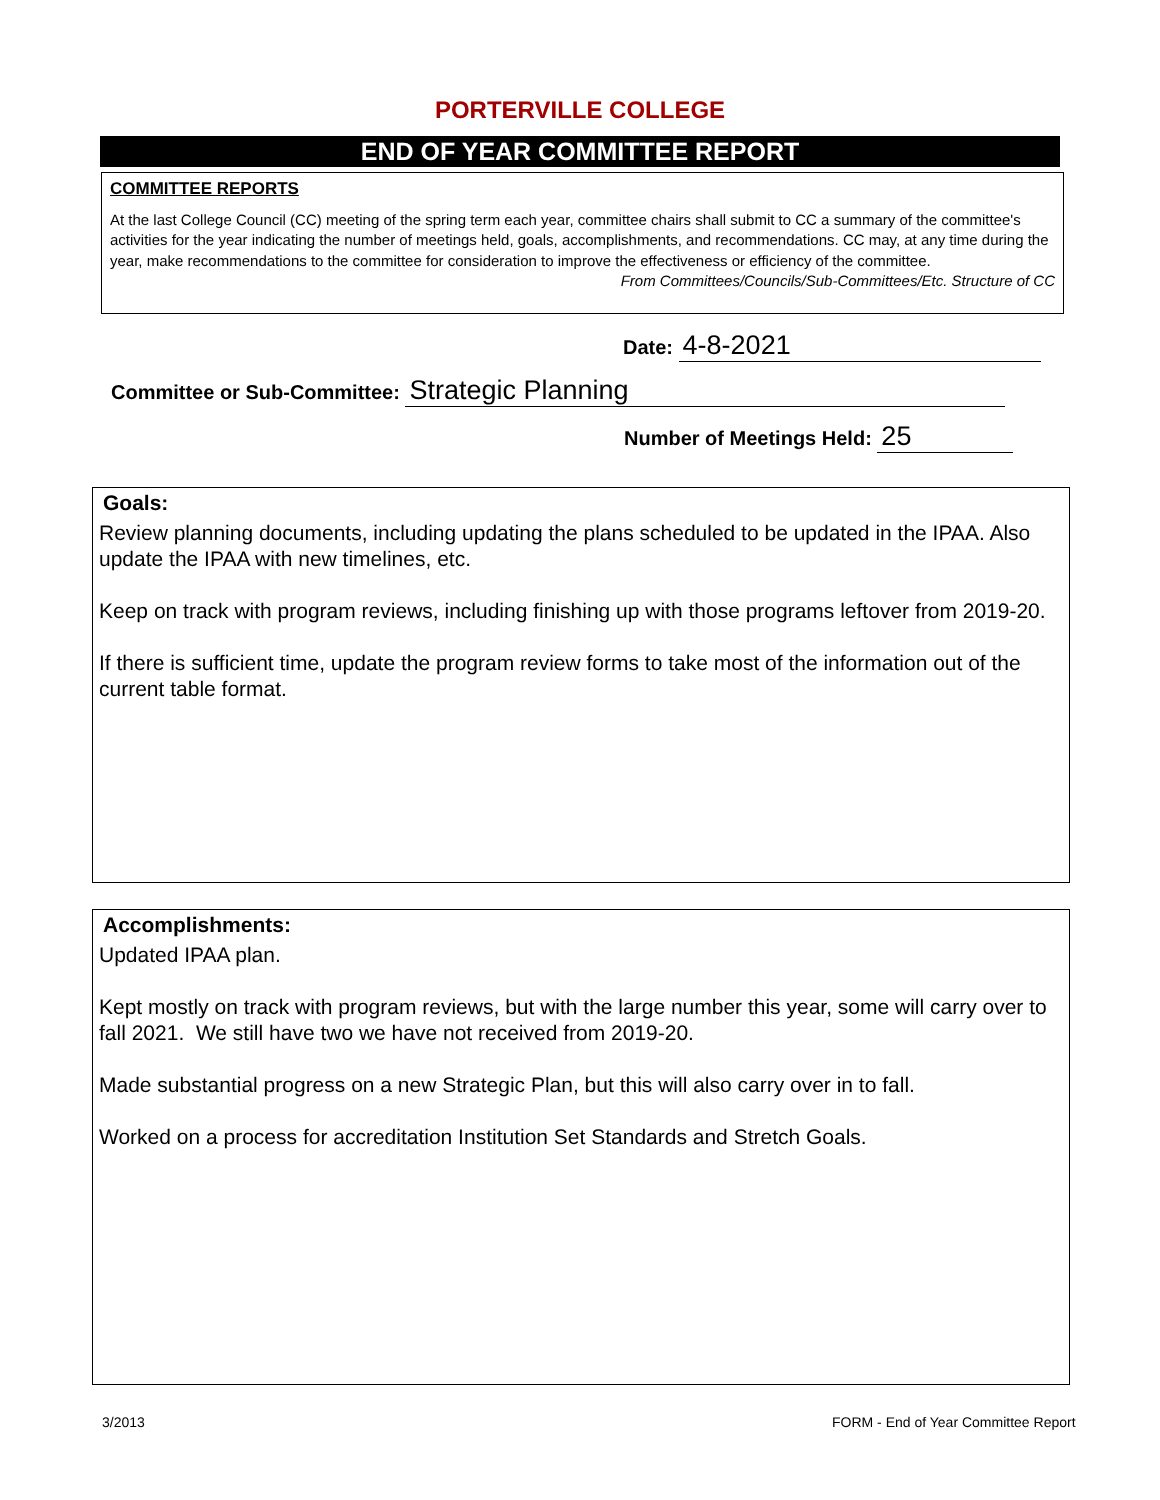PORTERVILLE COLLEGE
END OF YEAR COMMITTEE REPORT
COMMITTEE REPORTS
At the last College Council (CC) meeting of the spring term each year, committee chairs shall submit to CC a summary of the committee's activities for the year indicating the number of meetings held, goals, accomplishments, and recommendations. CC may, at any time during the year, make recommendations to the committee for consideration to improve the effectiveness or efficiency of the committee. From Committees/Councils/Sub-Committees/Etc. Structure of CC
Date: 4-8-2021
Committee or Sub-Committee: Strategic Planning
Number of Meetings Held: 25
Goals:
Review planning documents, including updating the plans scheduled to be updated in the IPAA. Also update the IPAA with new timelines, etc.
Keep on track with program reviews, including finishing up with those programs leftover from 2019-20.
If there is sufficient time, update the program review forms to take most of the information out of the current table format.
Accomplishments:
Updated IPAA plan.
Kept mostly on track with program reviews, but with the large number this year, some will carry over to fall 2021. We still have two we have not received from 2019-20.
Made substantial progress on a new Strategic Plan, but this will also carry over in to fall.
Worked on a process for accreditation Institution Set Standards and Stretch Goals.
3/2013
FORM - End of Year Committee Report